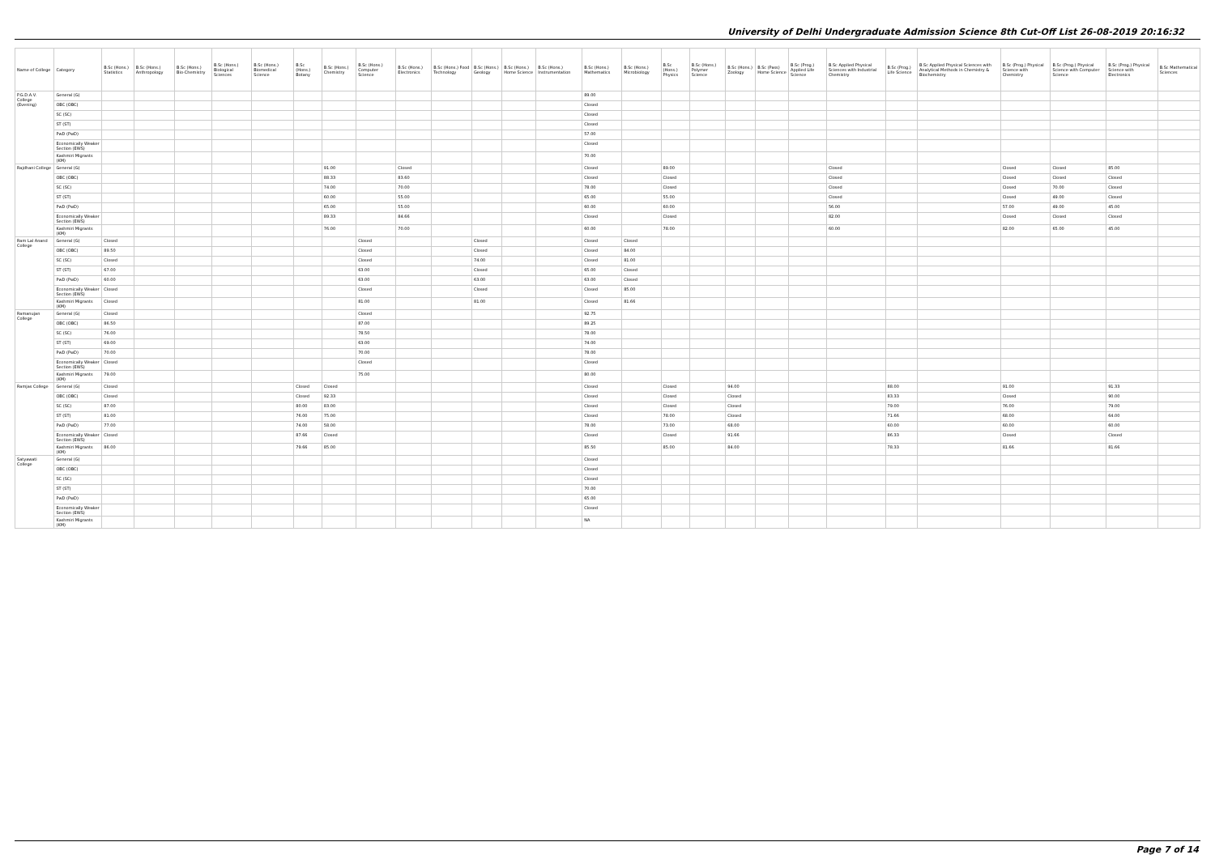University of Delhi Undergraduate Admission Science 8th Cut-Off List 26-08-2019 20:16:32
| Name of College | Category | B.Sc (Hons.) Statistics | B.Sc (Hons.) Anthropology | B.Sc (Hons.) Bio-Chemistry | B.Sc (Hons.) Biological Sciences | B.Sc (Hons.) Biomedical Science | B.Sc (Hons.) Botany | B.Sc (Hons.) Chemistry | B.Sc (Hons.) Computer Science | B.Sc (Hons.) Electronics | B.Sc (Hons.) Food Technology | B.Sc (Hons.) Geology | B.Sc (Hons.) Home Science | B.Sc (Hons.) Instrumentation | B.Sc (Hons.) Mathematics | B.Sc (Hons.) Microbiology | B.Sc (Hons.) Physics | B.Sc (Hons.) Polymer Science | B.Sc (Hons.) Zoology | B.Sc (Pass) Home Science | B.Sc (Prog.) Applied Life Science | B.Sc Applied Physical Sciences with Industrial Chemistry | B.Sc (Prog.) Life Science | B.Sc Applied Physical Sciences with Analytical Methods in Chemistry & Biochemistry | B.Sc (Prog.) Physical Science with Chemistry | B.Sc (Prog.) Physical Science with Computer Science | B.Sc (Prog.) Physical Science with Electronics | B.Sc Mathematical Sciences |
| --- | --- | --- | --- | --- | --- | --- | --- | --- | --- | --- | --- | --- | --- | --- | --- | --- | --- | --- | --- | --- | --- | --- | --- | --- | --- | --- | --- | --- |
| P.G.D.A.V. College (Evening) | General (G) | | | | | | | | | | | | | | 89.00 | | | | | | | | | | | | | |
| | OBC (OBC) | | | | | | | | | | | | | | Closed | | | | | | | | | | | | | |
| | SC (SC) | | | | | | | | | | | | | | Closed | | | | | | | | | | | | | |
| | ST (ST) | | | | | | | | | | | | | | Closed | | | | | | | | | | | | | |
| | PwD (PwD) | | | | | | | | | | | | | | 57.00 | | | | | | | | | | | | | |
| | Economically Weaker Section (EWS) | | | | | | | | | | | | | | Closed | | | | | | | | | | | | | |
| | Kashmiri Migrants (KM) | | | | | | | | | | | | | | 70.00 | | | | | | | | | | | | | |
| Rajdhani College | General (G) | | | | | | | 91.00 | | Closed | | | | | Closed | | 89.00 | | | | | Closed | | | Closed | Closed | 85.00 | |
| | OBC (OBC) | | | | | | | 88.33 | | 83.60 | | | | | Closed | | Closed | | | | | Closed | | | Closed | Closed | Closed | |
| | SC (SC) | | | | | | | 74.00 | | 70.00 | | | | | 78.00 | | Closed | | | | | Closed | | | Closed | 70.00 | Closed | |
| | ST (ST) | | | | | | | 60.00 | | 55.00 | | | | | 65.00 | | 55.00 | | | | | Closed | | | Closed | 49.00 | Closed | |
| | PwD (PwD) | | | | | | | 65.00 | | 55.00 | | | | | 60.00 | | 60.00 | | | | | 56.00 | | | 57.00 | 49.00 | 45.00 | |
| | Economically Weaker Section (EWS) | | | | | | | 89.33 | | 84.66 | | | | | Closed | | Closed | | | | | 82.00 | | | Closed | Closed | Closed | |
| | Kashmiri Migrants (KM) | | | | | | | 76.00 | | 70.00 | | | | | 60.00 | | 78.00 | | | | | 60.00 | | | 82.00 | 65.00 | 45.00 | |
| Ram Lal Anand College | General (G) | Closed | | | | | | | Closed | | | Closed | | | Closed | Closed | | | | | | | | | | | | |
| | OBC (OBC) | 89.50 | | | | | | | Closed | | | Closed | | | Closed | 84.00 | | | | | | | | | | | | |
| | SC (SC) | Closed | | | | | | | Closed | | | 74.00 | | | Closed | 81.00 | | | | | | | | | | | | |
| | ST (ST) | 67.00 | | | | | | | 63.00 | | | Closed | | | 65.00 | Closed | | | | | | | | | | | | |
| | PwD (PwD) | 60.00 | | | | | | | 63.00 | | | 63.00 | | | 63.00 | Closed | | | | | | | | | | | | |
| | Economically Weaker Section (EWS) | Closed | | | | | | | Closed | | | Closed | | | Closed | 85.00 | | | | | | | | | | | | |
| | Kashmiri Migrants (KM) | Closed | | | | | | | 81.00 | | | 81.00 | | | Closed | 81.66 | | | | | | | | | | | | |
| Ramanujan College | General (G) | Closed | | | | | | | Closed | | | | | | 92.75 | | | | | | | | | | | | | |
| | OBC (OBC) | 86.50 | | | | | | | 87.00 | | | | | | 89.25 | | | | | | | | | | | | | |
| | SC (SC) | 76.00 | | | | | | | 78.50 | | | | | | 78.00 | | | | | | | | | | | | | |
| | ST (ST) | 69.00 | | | | | | | 63.00 | | | | | | 74.00 | | | | | | | | | | | | | |
| | PwD (PwD) | 70.00 | | | | | | | 70.00 | | | | | | 78.00 | | | | | | | | | | | | | |
| | Economically Weaker Section (EWS) | Closed | | | | | | | Closed | | | | | | Closed | | | | | | | | | | | | | |
| | Kashmiri Migrants (KM) | 79.00 | | | | | | | 75.00 | | | | | | 80.00 | | | | | | | | | | | | | |
| Ramjas College | General (G) | Closed | | | | | Closed | Closed | | | | | | | Closed | | Closed | | 94.00 | | | | 88.00 | | 91.00 | | 91.33 | |
| | OBC (OBC) | Closed | | | | | Closed | 92.33 | | | | | | | Closed | | Closed | | Closed | | | | 83.33 | | Closed | | 90.00 | |
| | SC (SC) | 87.00 | | | | | 80.00 | 83.00 | | | | | | | Closed | | Closed | | Closed | | | | 79.00 | | 76.00 | | 79.00 | |
| | ST (ST) | 81.00 | | | | | 76.00 | 75.00 | | | | | | | Closed | | 78.00 | | Closed | | | | 71.66 | | 68.00 | | 64.00 | |
| | PwD (PwD) | 77.00 | | | | | 74.00 | 58.00 | | | | | | | 78.00 | | 73.00 | | 68.00 | | | | 60.00 | | 60.00 | | 60.00 | |
| | Economically Weaker Section (EWS) | Closed | | | | | 87.66 | Closed | | | | | | | Closed | | Closed | | 91.66 | | | | 86.33 | | Closed | | Closed | |
| | Kashmiri Migrants (KM) | 86.00 | | | | | 79.66 | 85.00 | | | | | | | 85.50 | | 85.00 | | 84.00 | | | | 78.33 | | 81.66 | | 81.66 | |
| Satyawati College | General (G) | | | | | | | | | | | | | | Closed | | | | | | | | | | | | | |
| | OBC (OBC) | | | | | | | | | | | | | | Closed | | | | | | | | | | | | | |
| | SC (SC) | | | | | | | | | | | | | | Closed | | | | | | | | | | | | | |
| | ST (ST) | | | | | | | | | | | | | | 70.00 | | | | | | | | | | | | | |
| | PwD (PwD) | | | | | | | | | | | | | | 65.00 | | | | | | | | | | | | | |
| | Economically Weaker Section (EWS) | | | | | | | | | | | | | | Closed | | | | | | | | | | | | | |
| | Kashmiri Migrants (KM) | | | | | | | | | | | | | | NA | | | | | | | | | | | | | |
Page 7 of 14